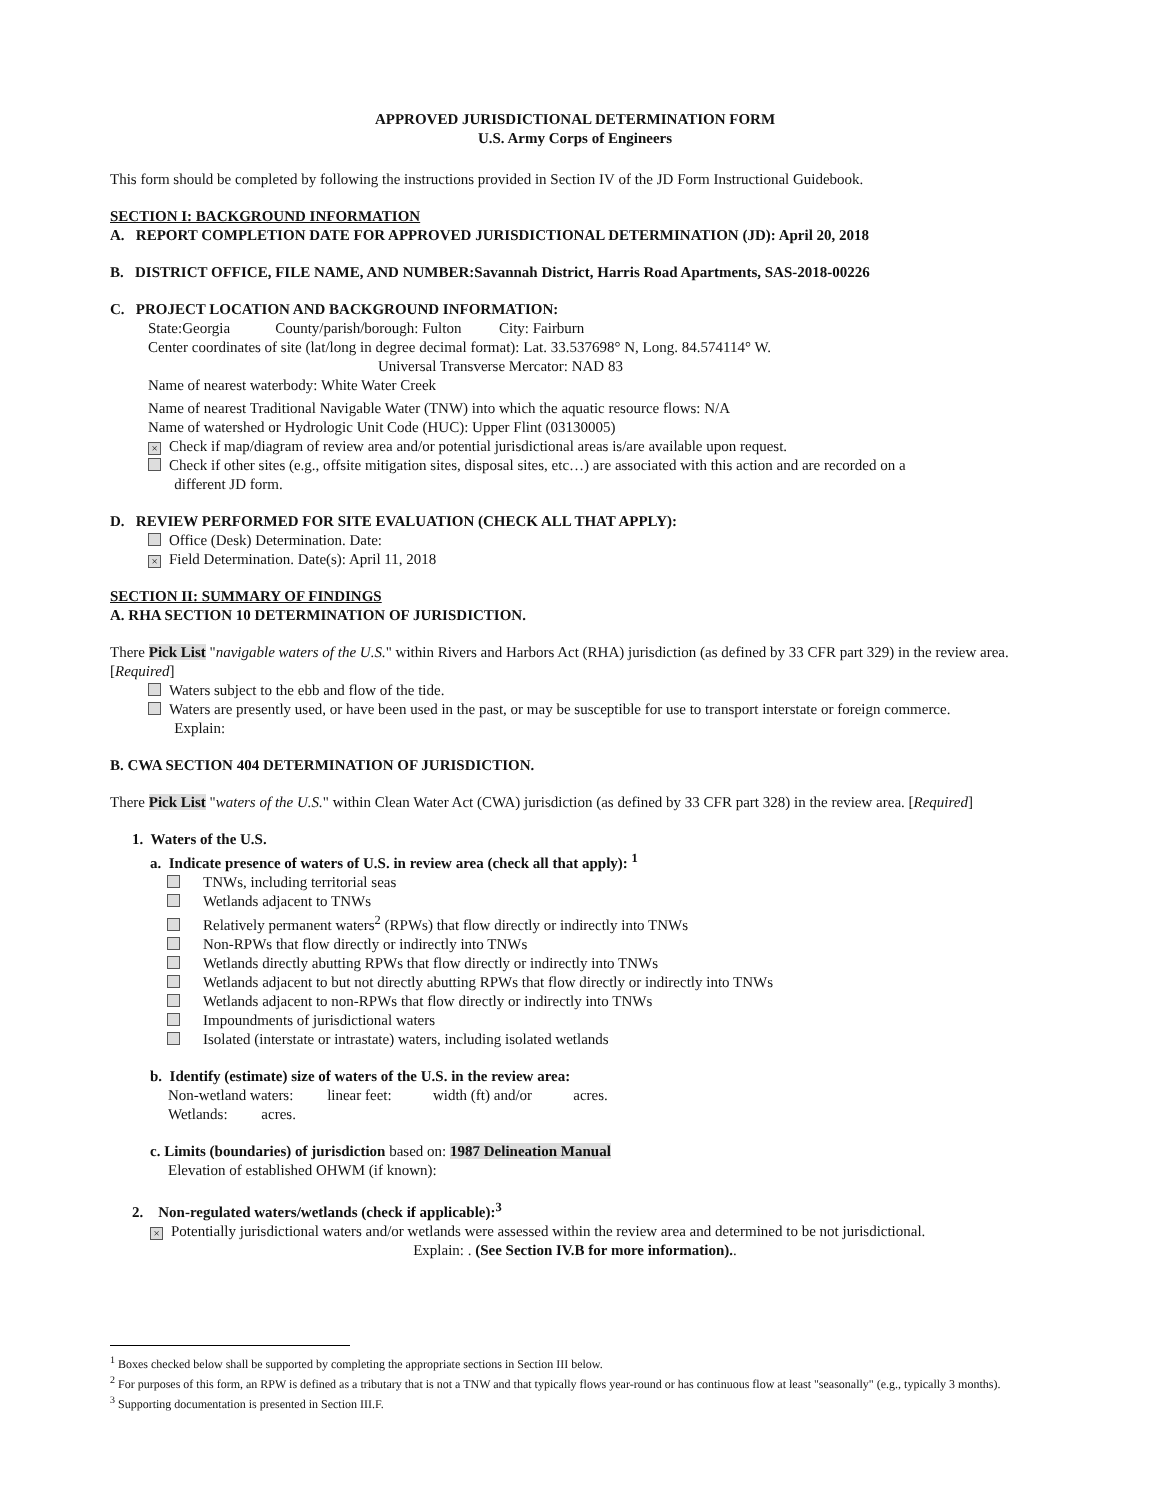APPROVED JURISDICTIONAL DETERMINATION FORM
U.S. Army Corps of Engineers
This form should be completed by following the instructions provided in Section IV of the JD Form Instructional Guidebook.
SECTION I: BACKGROUND INFORMATION
A. REPORT COMPLETION DATE FOR APPROVED JURISDICTIONAL DETERMINATION (JD): April 20, 2018
B. DISTRICT OFFICE, FILE NAME, AND NUMBER:Savannah District, Harris Road Apartments, SAS-2018-00226
C. PROJECT LOCATION AND BACKGROUND INFORMATION:
State:Georgia County/parish/borough: Fulton City: Fairburn
Center coordinates of site (lat/long in degree decimal format): Lat. 33.537698° N, Long. 84.574114° W.
Universal Transverse Mercator: NAD 83
Name of nearest waterbody: White Water Creek
Name of nearest Traditional Navigable Water (TNW) into which the aquatic resource flows: N/A
Name of watershed or Hydrologic Unit Code (HUC): Upper Flint (03130005)
× Check if map/diagram of review area and/or potential jurisdictional areas is/are available upon request.
Check if other sites (e.g., offsite mitigation sites, disposal sites, etc…) are associated with this action and are recorded on a
different JD form.
D. REVIEW PERFORMED FOR SITE EVALUATION (CHECK ALL THAT APPLY):
Office (Desk) Determination. Date:
× Field Determination. Date(s): April 11, 2018
SECTION II: SUMMARY OF FINDINGS
A. RHA SECTION 10 DETERMINATION OF JURISDICTION.
There Pick List "navigable waters of the U.S." within Rivers and Harbors Act (RHA) jurisdiction (as defined by 33 CFR part 329) in the review area. [Required]
Waters subject to the ebb and flow of the tide.
Waters are presently used, or have been used in the past, or may be susceptible for use to transport interstate or foreign commerce.
Explain:
B. CWA SECTION 404 DETERMINATION OF JURISDICTION.
There Pick List "waters of the U.S." within Clean Water Act (CWA) jurisdiction (as defined by 33 CFR part 328) in the review area. [Required]
1. Waters of the U.S.
a. Indicate presence of waters of U.S. in review area (check all that apply): <sup>1</sup>
TNWs, including territorial seas
Wetlands adjacent to TNWs
Relatively permanent waters<sup>2</sup> (RPWs) that flow directly or indirectly into TNWs
Non-RPWs that flow directly or indirectly into TNWs
Wetlands directly abutting RPWs that flow directly or indirectly into TNWs
Wetlands adjacent to but not directly abutting RPWs that flow directly or indirectly into TNWs
Wetlands adjacent to non-RPWs that flow directly or indirectly into TNWs
Impoundments of jurisdictional waters
Isolated (interstate or intrastate) waters, including isolated wetlands
b. Identify (estimate) size of waters of the U.S. in the review area:
Non-wetland waters: linear feet: width (ft) and/or acres.
Wetlands: acres.
c. Limits (boundaries) of jurisdiction based on: 1987 Delineation Manual
Elevation of established OHWM (if known):
2. Non-regulated waters/wetlands (check if applicable):<sup>3</sup>
× Potentially jurisdictional waters and/or wetlands were assessed within the review area and determined to be not jurisdictional.
Explain: . (See Section IV.B for more information)..
<sup>1</sup> Boxes checked below shall be supported by completing the appropriate sections in Section III below.
<sup>2</sup> For purposes of this form, an RPW is defined as a tributary that is not a TNW and that typically flows year-round or has continuous flow at least "seasonally" (e.g., typically 3 months).
<sup>3</sup> Supporting documentation is presented in Section III.F.